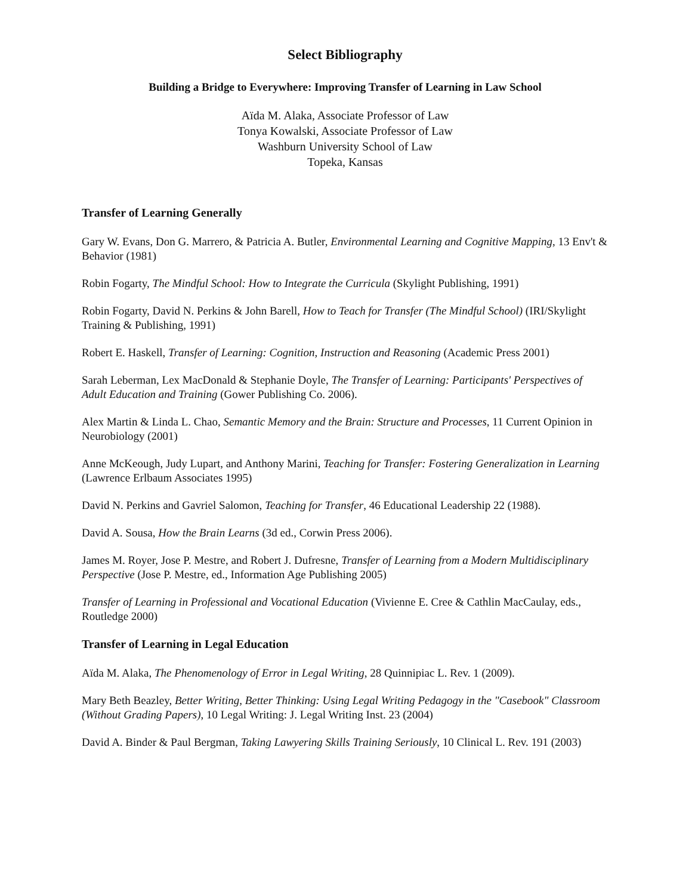Select Bibliography
Building a Bridge to Everywhere: Improving Transfer of Learning in Law School
Aïda M. Alaka, Associate Professor of Law
Tonya Kowalski, Associate Professor of Law
Washburn University School of Law
Topeka, Kansas
Transfer of Learning Generally
Gary W. Evans, Don G. Marrero, & Patricia A. Butler, Environmental Learning and Cognitive Mapping, 13 Env't & Behavior (1981)
Robin Fogarty, The Mindful School: How to Integrate the Curricula (Skylight Publishing, 1991)
Robin Fogarty, David N. Perkins & John Barell, How to Teach for Transfer (The Mindful School) (IRI/Skylight Training & Publishing, 1991)
Robert E. Haskell, Transfer of Learning: Cognition, Instruction and Reasoning (Academic Press 2001)
Sarah Leberman, Lex MacDonald & Stephanie Doyle, The Transfer of Learning: Participants' Perspectives of Adult Education and Training (Gower Publishing Co. 2006).
Alex Martin & Linda L. Chao, Semantic Memory and the Brain: Structure and Processes, 11 Current Opinion in Neurobiology (2001)
Anne McKeough, Judy Lupart, and Anthony Marini, Teaching for Transfer: Fostering Generalization in Learning (Lawrence Erlbaum Associates 1995)
David N. Perkins and Gavriel Salomon, Teaching for Transfer, 46 Educational Leadership 22 (1988).
David A. Sousa, How the Brain Learns (3d ed., Corwin Press 2006).
James M. Royer, Jose P. Mestre, and Robert J. Dufresne, Transfer of Learning from a Modern Multidisciplinary Perspective (Jose P. Mestre, ed., Information Age Publishing 2005)
Transfer of Learning in Professional and Vocational Education (Vivienne E. Cree & Cathlin MacCaulay, eds., Routledge 2000)
Transfer of Learning in Legal Education
Aïda M. Alaka, The Phenomenology of Error in Legal Writing, 28 Quinnipiac L. Rev. 1 (2009).
Mary Beth Beazley, Better Writing, Better Thinking: Using Legal Writing Pedagogy in the "Casebook" Classroom (Without Grading Papers), 10 Legal Writing: J. Legal Writing Inst. 23 (2004)
David A. Binder & Paul Bergman, Taking Lawyering Skills Training Seriously, 10 Clinical L. Rev. 191 (2003)